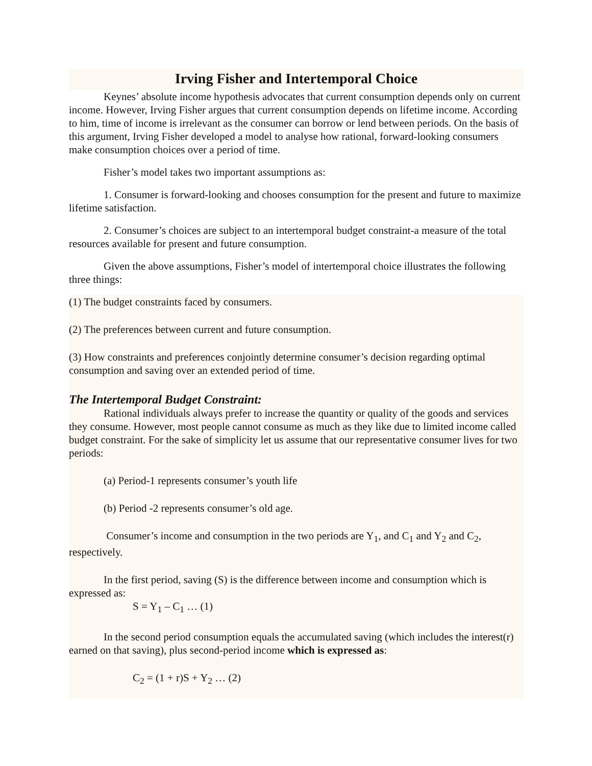Irving Fisher and Intertemporal Choice
Keynes’ absolute income hypothesis advocates that current consumption depends only on current income. However, Irving Fisher argues that current consumption depends on lifetime income. According to him, time of income is irrelevant as the consumer can borrow or lend between periods. On the basis of this argument, Irving Fisher developed a model to analyse how rational, forward-looking consumers make consumption choices over a period of time.
Fisher’s model takes two important assumptions as:
1. Consumer is forward-looking and chooses consumption for the present and future to maximize lifetime satisfaction.
2. Consumer’s choices are subject to an intertemporal budget constraint-a measure of the total resources available for present and future consumption.
Given the above assumptions, Fisher’s model of intertemporal choice illustrates the following three things:
(1) The budget constraints faced by consumers.
(2) The preferences between current and future consumption.
(3) How constraints and preferences conjointly determine consumer’s decision regarding optimal consumption and saving over an extended period of time.
The Intertemporal Budget Constraint:
Rational individuals always prefer to increase the quantity or quality of the goods and services they consume. However, most people cannot consume as much as they like due to limited income called budget constraint. For the sake of simplicity let us assume that our representative consumer lives for two periods:
(a) Period-1 represents consumer’s youth life
(b) Period -2 represents consumer’s old age.
Consumer’s income and consumption in the two periods are Y<sub>1</sub>, and C<sub>1</sub> and Y<sub>2</sub> and C<sub>2</sub>, respectively.
In the first period, saving (S) is the difference between income and consumption which is expressed as:
S = Y<sub>1</sub> – C<sub>1</sub> … (1)
In the second period consumption equals the accumulated saving (which includes the interest(r) earned on that saving), plus second-period income which is expressed as:
C<sub>2</sub> = (1 + r)S + Y<sub>2</sub> … (2)